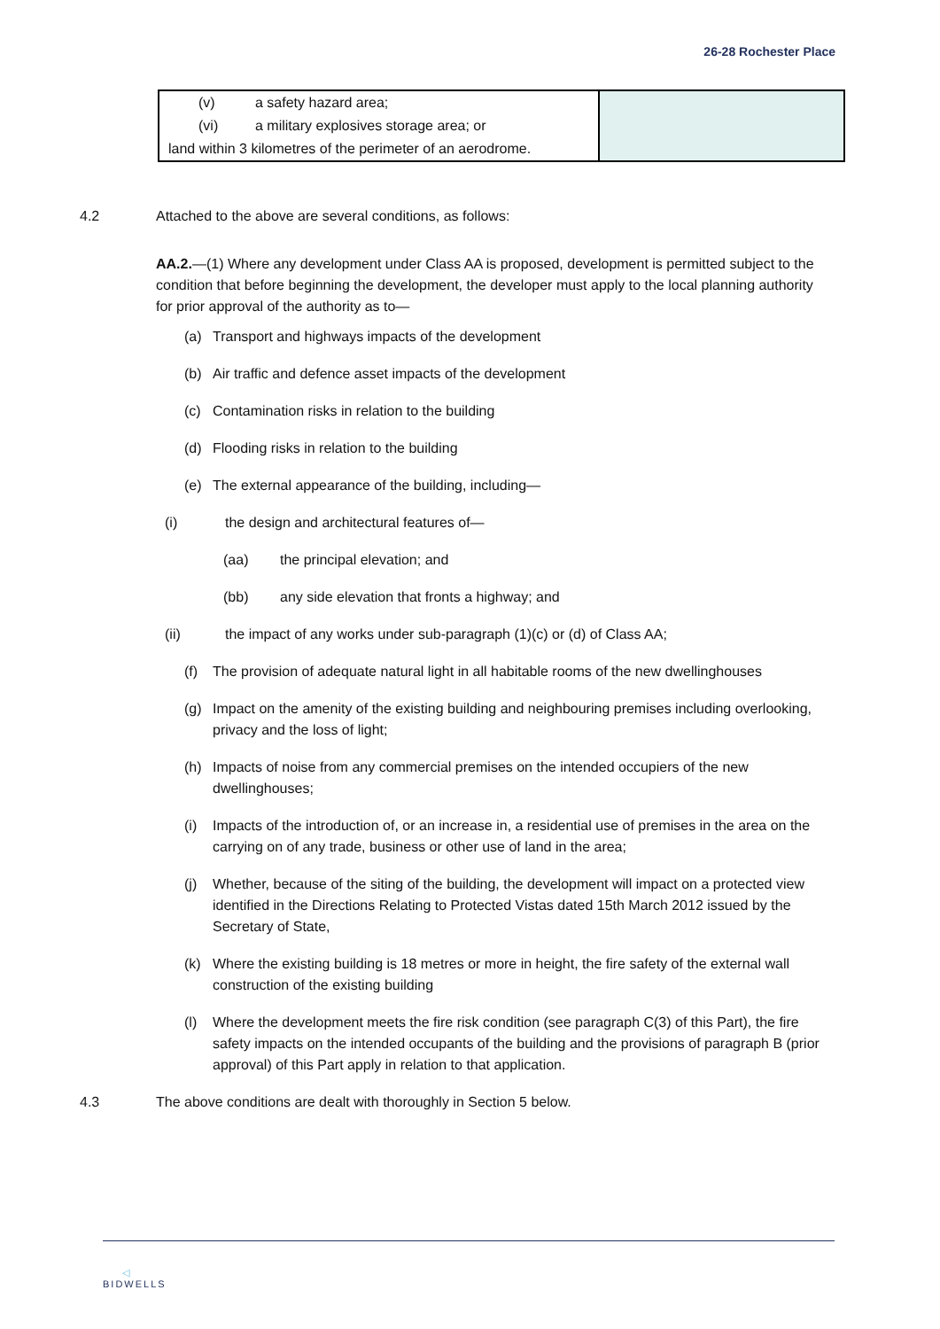26-28 Rochester Place
| (v) a safety hazard area; (vi) a military explosives storage area; or land within 3 kilometres of the perimeter of an aerodrome. | |
4.2 Attached to the above are several conditions, as follows:
AA.2.—(1) Where any development under Class AA is proposed, development is permitted subject to the condition that before beginning the development, the developer must apply to the local planning authority for prior approval of the authority as to—
(a) Transport and highways impacts of the development
(b) Air traffic and defence asset impacts of the development
(c) Contamination risks in relation to the building
(d) Flooding risks in relation to the building
(e) The external appearance of the building, including—
(i) the design and architectural features of—
(aa) the principal elevation; and
(bb) any side elevation that fronts a highway; and
(ii) the impact of any works under sub-paragraph (1)(c) or (d) of Class AA;
(f) The provision of adequate natural light in all habitable rooms of the new dwellinghouses
(g) Impact on the amenity of the existing building and neighbouring premises including overlooking, privacy and the loss of light;
(h) Impacts of noise from any commercial premises on the intended occupiers of the new dwellinghouses;
(i) Impacts of the introduction of, or an increase in, a residential use of premises in the area on the carrying on of any trade, business or other use of land in the area;
(j) Whether, because of the siting of the building, the development will impact on a protected view identified in the Directions Relating to Protected Vistas dated 15th March 2012 issued by the Secretary of State,
(k) Where the existing building is 18 metres or more in height, the fire safety of the external wall construction of the existing building
(l) Where the development meets the fire risk condition (see paragraph C(3) of this Part), the fire safety impacts on the intended occupants of the building and the provisions of paragraph B (prior approval) of this Part apply in relation to that application.
4.3 The above conditions are dealt with thoroughly in Section 5 below.
◁
BIDWELLS